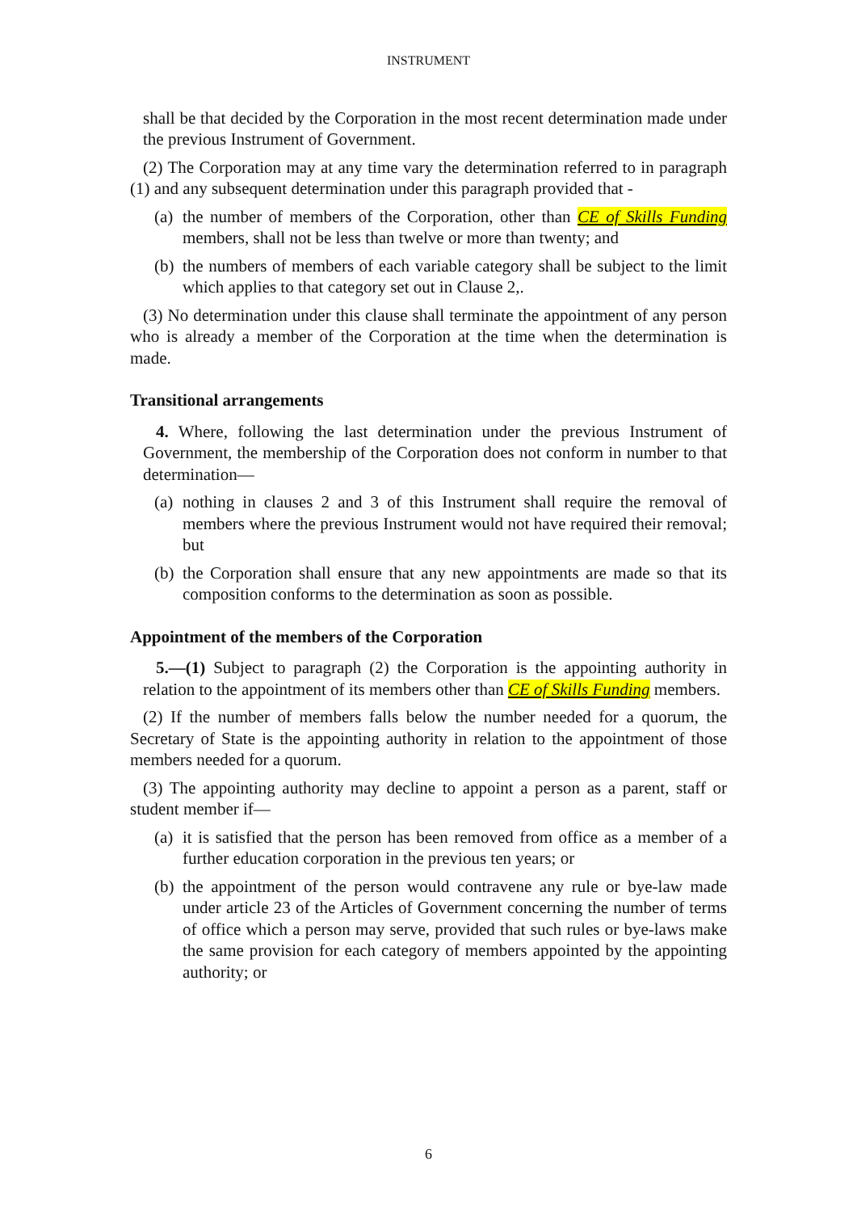INSTRUMENT
shall be that decided by the Corporation in the most recent determination made under the previous Instrument of Government.
(2) The Corporation may at any time vary the determination referred to in paragraph (1) and any subsequent determination under this paragraph provided that -
(a) the number of members of the Corporation, other than CE of Skills Funding members, shall not be less than twelve or more than twenty; and
(b) the numbers of members of each variable category shall be subject to the limit which applies to that category set out in Clause 2,.
(3) No determination under this clause shall terminate the appointment of any person who is already a member of the Corporation at the time when the determination is made.
Transitional arrangements
4. Where, following the last determination under the previous Instrument of Government, the membership of the Corporation does not conform in number to that determination—
(a) nothing in clauses 2 and 3 of this Instrument shall require the removal of members where the previous Instrument would not have required their removal; but
(b) the Corporation shall ensure that any new appointments are made so that its composition conforms to the determination as soon as possible.
Appointment of the members of the Corporation
5.—(1) Subject to paragraph (2) the Corporation is the appointing authority in relation to the appointment of its members other than CE of Skills Funding members.
(2) If the number of members falls below the number needed for a quorum, the Secretary of State is the appointing authority in relation to the appointment of those members needed for a quorum.
(3) The appointing authority may decline to appoint a person as a parent, staff or student member if—
(a) it is satisfied that the person has been removed from office as a member of a further education corporation in the previous ten years; or
(b) the appointment of the person would contravene any rule or bye-law made under article 23 of the Articles of Government concerning the number of terms of office which a person may serve, provided that such rules or bye-laws make the same provision for each category of members appointed by the appointing authority; or
6